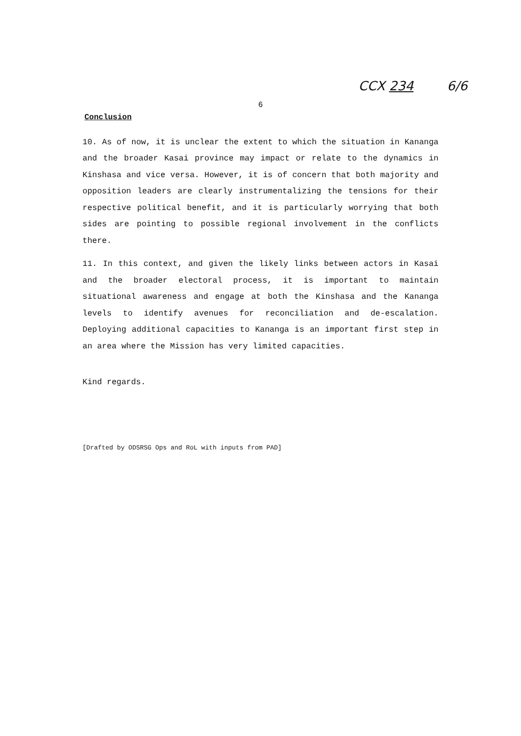CCX 234 6/6
6
Conclusion
10. As of now, it is unclear the extent to which the situation in Kananga and the broader Kasai province may impact or relate to the dynamics in Kinshasa and vice versa. However, it is of concern that both majority and opposition leaders are clearly instrumentalizing the tensions for their respective political benefit, and it is particularly worrying that both sides are pointing to possible regional involvement in the conflicts there.
11. In this context, and given the likely links between actors in Kasai and the broader electoral process, it is important to maintain situational awareness and engage at both the Kinshasa and the Kananga levels to identify avenues for reconciliation and de-escalation. Deploying additional capacities to Kananga is an important first step in an area where the Mission has very limited capacities.
Kind regards.
[Drafted by ODSRSG Ops and RoL with inputs from PAD]